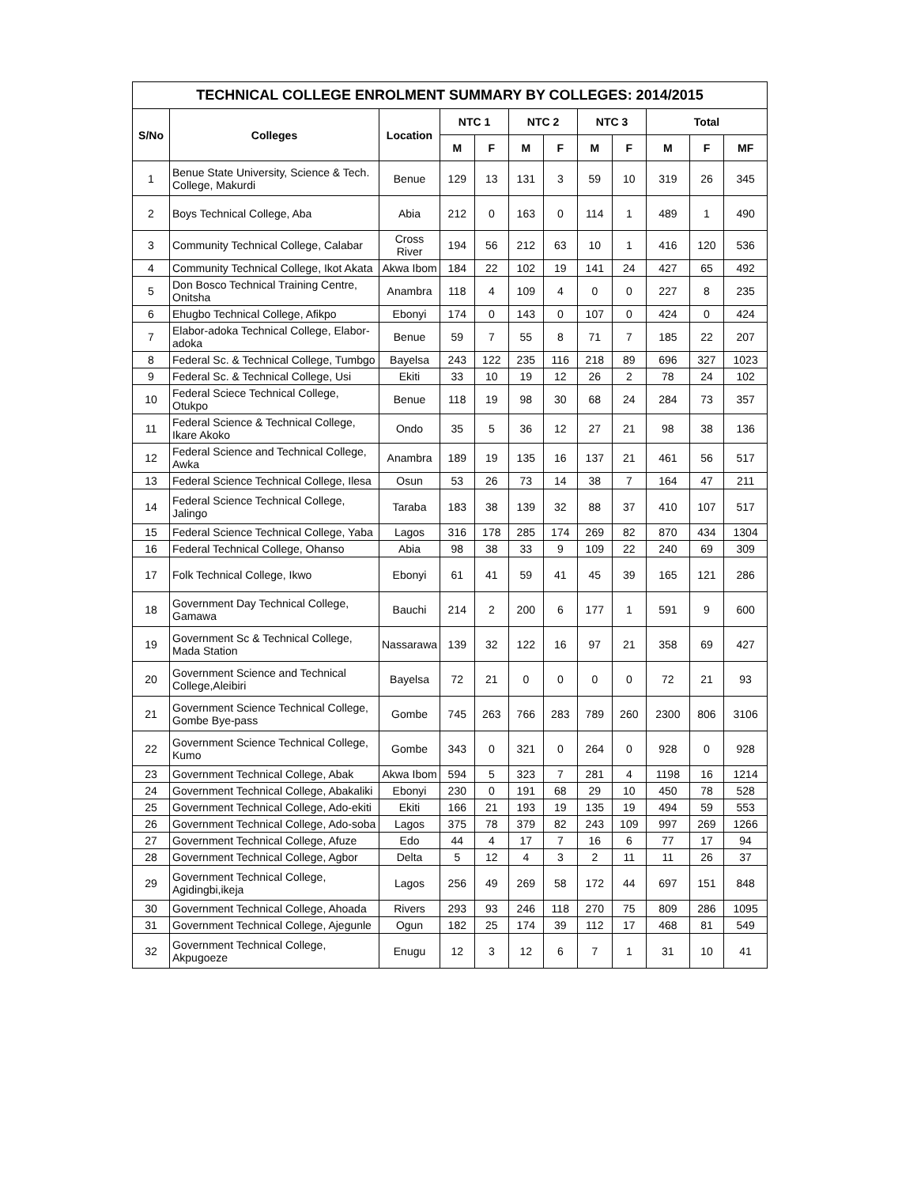TECHNICAL COLLEGE ENROLMENT SUMMARY BY COLLEGES: 2014/2015
| S/No | Colleges | Location | NTC 1 | | NTC 2 | | NTC 3 | | Total | | |
| --- | --- | --- | --- | --- | --- | --- | --- | --- | --- | --- | --- |
| | | | M | F | M | F | M | F | M | F | MF |
| 1 | Benue State University, Science & Tech. College, Makurdi | Benue | 129 | 13 | 131 | 3 | 59 | 10 | 319 | 26 | 345 |
| 2 | Boys Technical College, Aba | Abia | 212 | 0 | 163 | 0 | 114 | 1 | 489 | 1 | 490 |
| 3 | Community Technical College, Calabar | Cross River | 194 | 56 | 212 | 63 | 10 | 1 | 416 | 120 | 536 |
| 4 | Community Technical College, Ikot Akata | Akwa Ibom | 184 | 22 | 102 | 19 | 141 | 24 | 427 | 65 | 492 |
| 5 | Don Bosco Technical Training Centre, Onitsha | Anambra | 118 | 4 | 109 | 4 | 0 | 0 | 227 | 8 | 235 |
| 6 | Ehugbo Technical College, Afikpo | Ebonyi | 174 | 0 | 143 | 0 | 107 | 0 | 424 | 0 | 424 |
| 7 | Elabor-adoka Technical College, Elabor-adoka | Benue | 59 | 7 | 55 | 8 | 71 | 7 | 185 | 22 | 207 |
| 8 | Federal Sc. & Technical College, Tumbgo | Bayelsa | 243 | 122 | 235 | 116 | 218 | 89 | 696 | 327 | 1023 |
| 9 | Federal Sc. & Technical College, Usi | Ekiti | 33 | 10 | 19 | 12 | 26 | 2 | 78 | 24 | 102 |
| 10 | Federal Sciece Technical College, Otukpo | Benue | 118 | 19 | 98 | 30 | 68 | 24 | 284 | 73 | 357 |
| 11 | Federal Science & Technical College, Ikare Akoko | Ondo | 35 | 5 | 36 | 12 | 27 | 21 | 98 | 38 | 136 |
| 12 | Federal Science and Technical College, Awka | Anambra | 189 | 19 | 135 | 16 | 137 | 21 | 461 | 56 | 517 |
| 13 | Federal Science Technical College, Ilesa | Osun | 53 | 26 | 73 | 14 | 38 | 7 | 164 | 47 | 211 |
| 14 | Federal Science Technical College, Jalingo | Taraba | 183 | 38 | 139 | 32 | 88 | 37 | 410 | 107 | 517 |
| 15 | Federal Science Technical College, Yaba | Lagos | 316 | 178 | 285 | 174 | 269 | 82 | 870 | 434 | 1304 |
| 16 | Federal Technical College, Ohanso | Abia | 98 | 38 | 33 | 9 | 109 | 22 | 240 | 69 | 309 |
| 17 | Folk Technical College, Ikwo | Ebonyi | 61 | 41 | 59 | 41 | 45 | 39 | 165 | 121 | 286 |
| 18 | Government Day Technical College, Gamawa | Bauchi | 214 | 2 | 200 | 6 | 177 | 1 | 591 | 9 | 600 |
| 19 | Government Sc & Technical College, Mada Station | Nassarawa | 139 | 32 | 122 | 16 | 97 | 21 | 358 | 69 | 427 |
| 20 | Government Science and Technical College,Aleibiri | Bayelsa | 72 | 21 | 0 | 0 | 0 | 0 | 72 | 21 | 93 |
| 21 | Government Science Technical College, Gombe Bye-pass | Gombe | 745 | 263 | 766 | 283 | 789 | 260 | 2300 | 806 | 3106 |
| 22 | Government Science Technical College, Kumo | Gombe | 343 | 0 | 321 | 0 | 264 | 0 | 928 | 0 | 928 |
| 23 | Government Technical College, Abak | Akwa Ibom | 594 | 5 | 323 | 7 | 281 | 4 | 1198 | 16 | 1214 |
| 24 | Government Technical College, Abakaliki | Ebonyi | 230 | 0 | 191 | 68 | 29 | 10 | 450 | 78 | 528 |
| 25 | Government Technical College, Ado-ekiti | Ekiti | 166 | 21 | 193 | 19 | 135 | 19 | 494 | 59 | 553 |
| 26 | Government Technical College, Ado-soba | Lagos | 375 | 78 | 379 | 82 | 243 | 109 | 997 | 269 | 1266 |
| 27 | Government Technical College, Afuze | Edo | 44 | 4 | 17 | 7 | 16 | 6 | 77 | 17 | 94 |
| 28 | Government Technical College, Agbor | Delta | 5 | 12 | 4 | 3 | 2 | 11 | 11 | 26 | 37 |
| 29 | Government Technical College, Agidingbi,ikeja | Lagos | 256 | 49 | 269 | 58 | 172 | 44 | 697 | 151 | 848 |
| 30 | Government Technical College, Ahoada | Rivers | 293 | 93 | 246 | 118 | 270 | 75 | 809 | 286 | 1095 |
| 31 | Government Technical College, Ajegunle | Ogun | 182 | 25 | 174 | 39 | 112 | 17 | 468 | 81 | 549 |
| 32 | Government Technical College, Akpugoeze | Enugu | 12 | 3 | 12 | 6 | 7 | 1 | 31 | 10 | 41 |